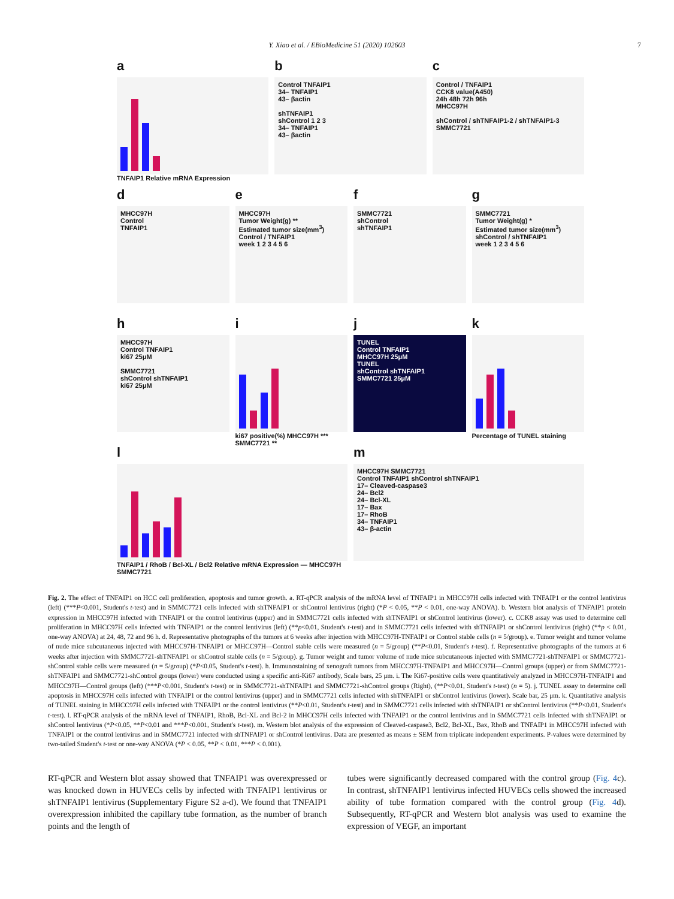Y. Xiao et al. / EBioMedicine 51 (2020) 102603 7
a
TNFAIP1 Relative mRNA Expression
b
Control TNFAIP1
34– TNFAIP1
43– βactin
shTNFAIP1
shControl 1 2 3
34– TNFAIP1
43– βactin
c
Control / TNFAIP1
CCK8 value(A450)
24h 48h 72h 96h
MHCC97H
shControl / shTNFAIP1-2 / shTNFAIP1-3
SMMC7721
d
MHCC97H
Control
TNFAIP1
e
MHCC97H
Tumor Weight(g) **
Estimated tumor size(mm<sup>3</sup>)
Control / TNFAIP1
week 1 2 3 4 5 6
f
SMMC7721
shControl
shTNFAIP1
g
SMMC7721
Tumor Weight(g) *
Estimated tumor size(mm<sup>3</sup>)
shControl / shTNFAIP1
week 1 2 3 4 5 6
h
MHCC97H
Control TNFAIP1
ki67 25μM
SMMC7721
shControl shTNFAIP1
ki67 25μM
i
ki67 positive(%) MHCC97H *** SMMC7721 **
j
TUNEL
Control TNFAIP1
MHCC97H 25μM
TUNEL
shControl shTNFAIP1
SMMC7721 25μM
k
Percentage of TUNEL staining
l
TNFAIP1 / RhoB / Bcl-XL / Bcl2 Relative mRNA Expression — MHCC97H SMMC7721
m
MHCC97H SMMC7721
Control TNFAIP1 shControl shTNFAIP1
17– Cleaved-caspase3
24– Bcl2
24– Bcl-XL
17– Bax
17– RhoB
34– TNFAIP1
43– β-actin
Fig. 2. The effect of TNFAIP1 on HCC cell proliferation, apoptosis and tumor growth. a. RT-qPCR analysis of the mRNA level of TNFAIP1 in MHCC97H cells infected with TNFAIP1 or the control lentivirus (left) (***P<0.001, Student's t-test) and in SMMC7721 cells infected with shTNFAIP1 or shControl lentivirus (right) (*P < 0.05, **P < 0.01, one-way ANOVA). b. Western blot analysis of TNFAIP1 protein expression in MHCC97H infected with TNFAIP1 or the control lentivirus (upper) and in SMMC7721 cells infected with shTNFAIP1 or shControl lentivirus (lower). c. CCK8 assay was used to determine cell proliferation in MHCC97H cells infected with TNFAIP1 or the control lentivirus (left) (**p<0.01, Student's t-test) and in SMMC7721 cells infected with shTNFAIP1 or shControl lentivirus (right) (**p < 0.01, one-way ANOVA) at 24, 48, 72 and 96 h. d. Representative photographs of the tumors at 6 weeks after injection with MHCC97H-TNFAIP1 or Control stable cells (n = 5/group). e. Tumor weight and tumor volume of nude mice subcutaneous injected with MHCC97H-TNFAIP1 or MHCC97H—Control stable cells were measured (n = 5/group) (**P<0.01, Student's t-test). f. Representative photographs of the tumors at 6 weeks after injection with SMMC7721-shTNFAIP1 or shControl stable cells (n = 5/group). g. Tumor weight and tumor volume of nude mice subcutaneous injected with SMMC7721-shTNFAIP1 or SMMC7721-shControl stable cells were measured (n = 5/group) (*P<0.05, Student's t-test). h. Immunostaining of xenograft tumors from MHCC97H-TNFAIP1 and MHCC97H—Control groups (upper) or from SMMC7721-shTNFAIP1 and SMMC7721-shControl groups (lower) were conducted using a specific anti-Ki67 antibody, Scale bars, 25 μm. i. The Ki67-positive cells were quantitatively analyzed in MHCC97H-TNFAIP1 and MHCC97H—Control groups (left) (***P<0.001, Student's t-test) or in SMMC7721-shTNFAIP1 and SMMC7721-shControl groups (Right), (**P<0.01, Student's t-test) (n = 5). j. TUNEL assay to determine cell apoptosis in MHCC97H cells infected with TNFAIP1 or the control lentivirus (upper) and in SMMC7721 cells infected with shTNFAIP1 or shControl lentivirus (lower). Scale bar, 25 μm. k. Quantitative analysis of TUNEL staining in MHCC97H cells infected with TNFAIP1 or the control lentivirus (**P<0.01, Student's t-test) and in SMMC7721 cells infected with shTNFAIP1 or shControl lentivirus (**P<0.01, Student's t-test). l. RT-qPCR analysis of the mRNA level of TNFAIP1, RhoB, Bcl-XL and Bcl-2 in MHCC97H cells infected with TNFAIP1 or the control lentivirus and in SMMC7721 cells infected with shTNFAIP1 or shControl lentivirus (*P<0.05, **P<0.01 and ***P<0.001, Student's t-test). m. Western blot analysis of the expression of Cleaved-caspase3, Bcl2, Bcl-XL, Bax, RhoB and TNFAIP1 in MHCC97H infected with TNFAIP1 or the control lentivirus and in SMMC7721 infected with shTNFAIP1 or shControl lentivirus. Data are presented as means ± SEM from triplicate independent experiments. P-values were determined by two-tailed Student's t-test or one-way ANOVA (*P < 0.05, **P < 0.01, ***P < 0.001).
RT-qPCR and Western blot assay showed that TNFAIP1 was overexpressed or was knocked down in HUVECs cells by infected with TNFAIP1 lentivirus or shTNFAIP1 lentivirus (Supplementary Figure S2 a-d). We found that TNFAIP1 overexpression inhibited the capillary tube formation, as the number of branch points and the length of
tubes were significantly decreased compared with the control group (Fig. 4c). In contrast, shTNFAIP1 lentivirus infected HUVECs cells showed the increased ability of tube formation compared with the control group (Fig. 4d). Subsequently, RT-qPCR and Western blot analysis was used to examine the expression of VEGF, an important